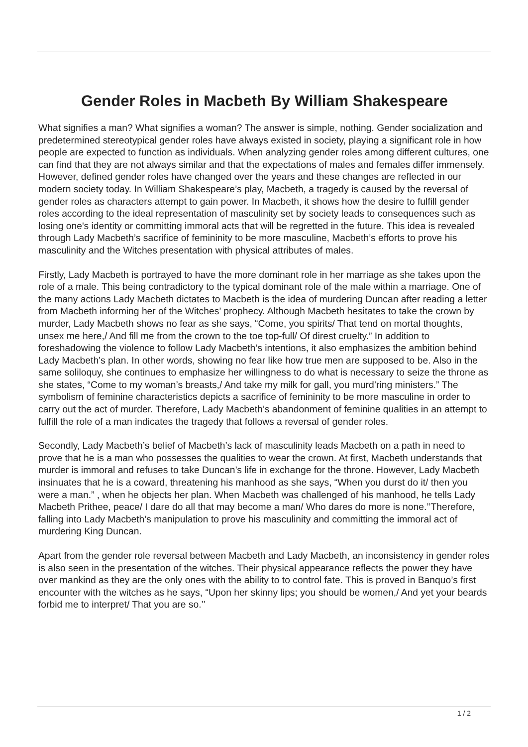Gender Roles in Macbeth By William Shakespeare
What signifies a man? What signifies a woman? The answer is simple, nothing. Gender socialization and predetermined stereotypical gender roles have always existed in society, playing a significant role in how people are expected to function as individuals. When analyzing gender roles among different cultures, one can find that they are not always similar and that the expectations of males and females differ immensely. However, defined gender roles have changed over the years and these changes are reflected in our modern society today. In William Shakespeare’s play, Macbeth, a tragedy is caused by the reversal of gender roles as characters attempt to gain power. In Macbeth, it shows how the desire to fulfill gender roles according to the ideal representation of masculinity set by society leads to consequences such as losing one's identity or committing immoral acts that will be regretted in the future. This idea is revealed through Lady Macbeth’s sacrifice of femininity to be more masculine, Macbeth’s efforts to prove his masculinity and the Witches presentation with physical attributes of males.
Firstly, Lady Macbeth is portrayed to have the more dominant role in her marriage as she takes upon the role of a male. This being contradictory to the typical dominant role of the male within a marriage. One of the many actions Lady Macbeth dictates to Macbeth is the idea of murdering Duncan after reading a letter from Macbeth informing her of the Witches’ prophecy. Although Macbeth hesitates to take the crown by murder, Lady Macbeth shows no fear as she says, “Come, you spirits/ That tend on mortal thoughts, unsex me here,/ And fill me from the crown to the toe top-full/ Of direst cruelty.” In addition to foreshadowing the violence to follow Lady Macbeth’s intentions, it also emphasizes the ambition behind Lady Macbeth’s plan. In other words, showing no fear like how true men are supposed to be. Also in the same soliloquy, she continues to emphasize her willingness to do what is necessary to seize the throne as she states, “Come to my woman’s breasts,/ And take my milk for gall, you murd’ring ministers.” The symbolism of feminine characteristics depicts a sacrifice of femininity to be more masculine in order to carry out the act of murder. Therefore, Lady Macbeth’s abandonment of feminine qualities in an attempt to fulfill the role of a man indicates the tragedy that follows a reversal of gender roles.
Secondly, Lady Macbeth’s belief of Macbeth’s lack of masculinity leads Macbeth on a path in need to prove that he is a man who possesses the qualities to wear the crown. At first, Macbeth understands that murder is immoral and refuses to take Duncan’s life in exchange for the throne. However, Lady Macbeth insinuates that he is a coward, threatening his manhood as she says, “When you durst do it/ then you were a man.” , when he objects her plan. When Macbeth was challenged of his manhood, he tells Lady Macbeth Prithee, peace/ I dare do all that may become a man/ Who dares do more is none.’’Therefore, falling into Lady Macbeth’s manipulation to prove his masculinity and committing the immoral act of murdering King Duncan.
Apart from the gender role reversal between Macbeth and Lady Macbeth, an inconsistency in gender roles is also seen in the presentation of the witches. Their physical appearance reflects the power they have over mankind as they are the only ones with the ability to to control fate. This is proved in Banquo’s first encounter with the witches as he says, “Upon her skinny lips; you should be women,/ And yet your beards forbid me to interpret/ That you are so.’’
1 / 2